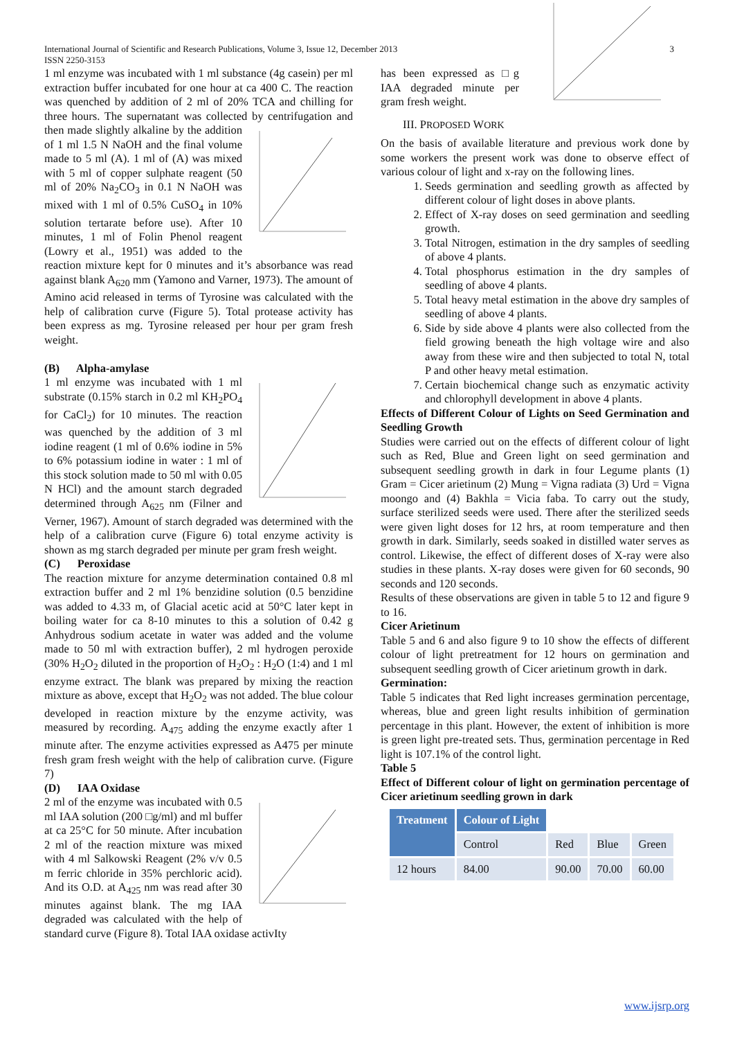International Journal of Scientific and Research Publications, Volume 3, Issue 12, December 2013
ISSN 2250-3153
3
1 ml enzyme was incubated with 1 ml substance (4g casein) per ml extraction buffer incubated for one hour at ca 400 C. The reaction was quenched by addition of 2 ml of 20% TCA and chilling for three hours. The supernatant was collected by centrifugation and then made slightly alkaline by the addition of 1 ml 1.5 N NaOH and the final volume made to 5 ml (A). 1 ml of (A) was mixed with 5 ml of copper sulphate reagent (50 ml of 20% Na<sub>2</sub>CO<sub>3</sub> in 0.1 N NaOH was mixed with 1 ml of 0.5% CuSO<sub>4</sub> in 10% solution tertarate before use). After 10 minutes, 1 ml of Folin Phenol reagent (Lowry et al., 1951) was added to the reaction mixture kept for 0 minutes and it’s absorbance was read against blank A<sub>620</sub> mm (Yamono and Varner, 1973). The amount of Amino acid released in terms of Tyrosine was calculated with the help of calibration curve (Figure 5). Total protease activity has been express as mg. Tyrosine released per hour per gram fresh weight.
(B) Alpha-amylase
1 ml enzyme was incubated with 1 ml substrate (0.15% starch in 0.2 ml KH<sub>2</sub>PO<sub>4</sub> for CaCl<sub>2</sub>) for 10 minutes. The reaction was quenched by the addition of 3 ml iodine reagent (1 ml of 0.6% iodine in 5% to 6% potassium iodine in water : 1 ml of this stock solution made to 50 ml with 0.05 N HCl) and the amount starch degraded determined through A<sub>625</sub> nm (Filner and Verner, 1967). Amount of starch degraded was determined with the help of a calibration curve (Figure 6) total enzyme activity is shown as mg starch degraded per minute per gram fresh weight.
(C) Peroxidase
The reaction mixture for anzyme determination contained 0.8 ml extraction buffer and 2 ml 1% benzidine solution (0.5 benzidine was added to 4.33 m, of Glacial acetic acid at 50°C later kept in boiling water for ca 8-10 minutes to this a solution of 0.42 g Anhydrous sodium acetate in water was added and the volume made to 50 ml with extraction buffer), 2 ml hydrogen peroxide (30% H<sub>2</sub>O<sub>2</sub> diluted in the proportion of H<sub>2</sub>O<sub>2</sub> : H<sub>2</sub>O (1:4) and 1 ml enzyme extract. The blank was prepared by mixing the reaction mixture as above, except that H<sub>2</sub>O<sub>2</sub> was not added. The blue colour developed in reaction mixture by the enzyme activity, was measured by recording. A<sub>475</sub> adding the enzyme exactly after 1 minute after. The enzyme activities expressed as A475 per minute fresh gram fresh weight with the help of calibration curve. (Figure 7)
(D) IAA Oxidase
2 ml of the enzyme was incubated with 0.5 ml IAA solution (200 □g/ml) and ml buffer at ca 25°C for 50 minute. After incubation 2 ml of the reaction mixture was mixed with 4 ml Salkowski Reagent (2% v/v 0.5 m ferric chloride in 35% perchloric acid). And its O.D. at A<sub>425</sub> nm was read after 30 minutes against blank. The mg IAA degraded was calculated with the help of standard curve (Figure 8). Total IAA oxidase activIty
has been expressed as □g IAA degraded minute per gram fresh weight.
III. PROPOSED WORK
On the basis of available literature and previous work done by some workers the present work was done to observe effect of various colour of light and x-ray on the following lines.
1. Seeds germination and seedling growth as affected by different colour of light doses in above plants.
2. Effect of X-ray doses on seed germination and seedling growth.
3. Total Nitrogen, estimation in the dry samples of seedling of above 4 plants.
4. Total phosphorus estimation in the dry samples of seedling of above 4 plants.
5. Total heavy metal estimation in the above dry samples of seedling of above 4 plants.
6. Side by side above 4 plants were also collected from the field growing beneath the high voltage wire and also away from these wire and then subjected to total N, total P and other heavy metal estimation.
7. Certain biochemical change such as enzymatic activity and chlorophyll development in above 4 plants.
Effects of Different Colour of Lights on Seed Germination and Seedling Growth
Studies were carried out on the effects of different colour of light such as Red, Blue and Green light on seed germination and subsequent seedling growth in dark in four Legume plants (1) Gram = Cicer arietinum (2) Mung = Vigna radiata (3) Urd = Vigna moongo and (4) Bakhla = Vicia faba. To carry out the study, surface sterilized seeds were used. There after the sterilized seeds were given light doses for 12 hrs, at room temperature and then growth in dark. Similarly, seeds soaked in distilled water serves as control. Likewise, the effect of different doses of X-ray were also studies in these plants. X-ray doses were given for 60 seconds, 90 seconds and 120 seconds.
Results of these observations are given in table 5 to 12 and figure 9 to 16.
Cicer Arietinum
Table 5 and 6 and also figure 9 to 10 show the effects of different colour of light pretreatment for 12 hours on germination and subsequent seedling growth of Cicer arietinum growth in dark.
Germination:
Table 5 indicates that Red light increases germination percentage, whereas, blue and green light results inhibition of germination percentage in this plant. However, the extent of inhibition is more is green light pre-treated sets. Thus, germination percentage in Red light is 107.1% of the control light.
Table 5
Effect of Different colour of light on germination percentage of Cicer arietinum seedling grown in dark
| Treatment | Colour of Light | | | |
| | Control | Red | Blue | Green |
| 12 hours | 84.00 | 90.00 | 70.00 | 60.00 |
www.ijsrp.org